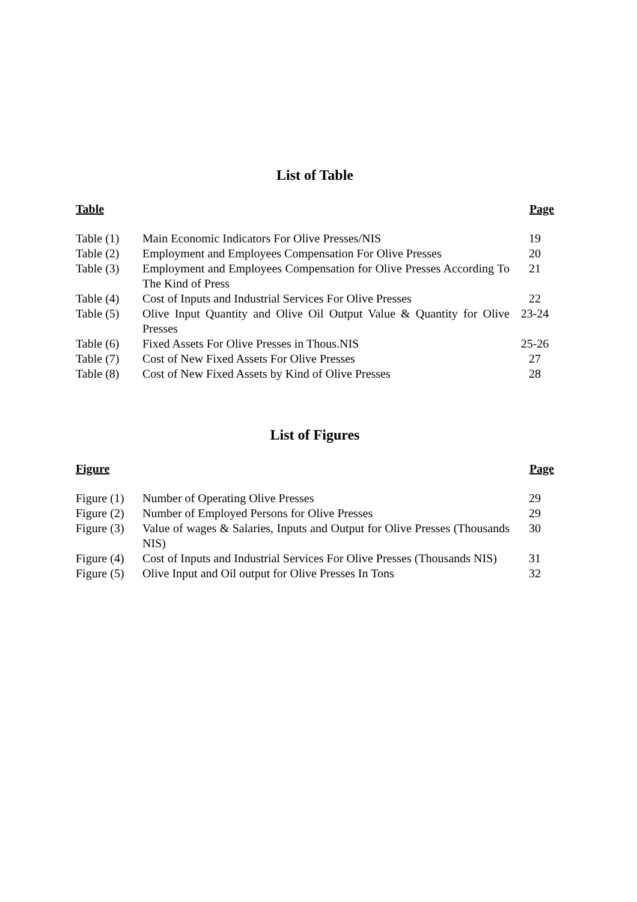List of Table
| Table | | Page |
| --- | --- | --- |
| Table (1) | Main Economic Indicators For Olive Presses/NIS | 19 |
| Table (2) | Employment and Employees Compensation For Olive Presses | 20 |
| Table (3) | Employment and Employees Compensation for Olive Presses According To The Kind of Press | 21 |
| Table (4) | Cost of Inputs and Industrial Services For Olive Presses | 22 |
| Table (5) | Olive Input Quantity and Olive Oil Output Value & Quantity for Olive Presses | 23-24 |
| Table (6) | Fixed Assets For Olive Presses in Thous.NIS | 25-26 |
| Table (7) | Cost of New Fixed Assets For Olive Presses | 27 |
| Table (8) | Cost of New Fixed Assets by Kind of Olive Presses | 28 |
List of Figures
| Figure | | Page |
| --- | --- | --- |
| Figure (1) | Number of Operating Olive Presses | 29 |
| Figure (2) | Number of Employed Persons for Olive Presses | 29 |
| Figure (3) | Value of wages & Salaries, Inputs and Output for Olive Presses (Thousands NIS) | 30 |
| Figure (4) | Cost of Inputs and Industrial Services For Olive Presses (Thousands NIS) | 31 |
| Figure (5) | Olive Input and Oil output for Olive Presses In Tons | 32 |